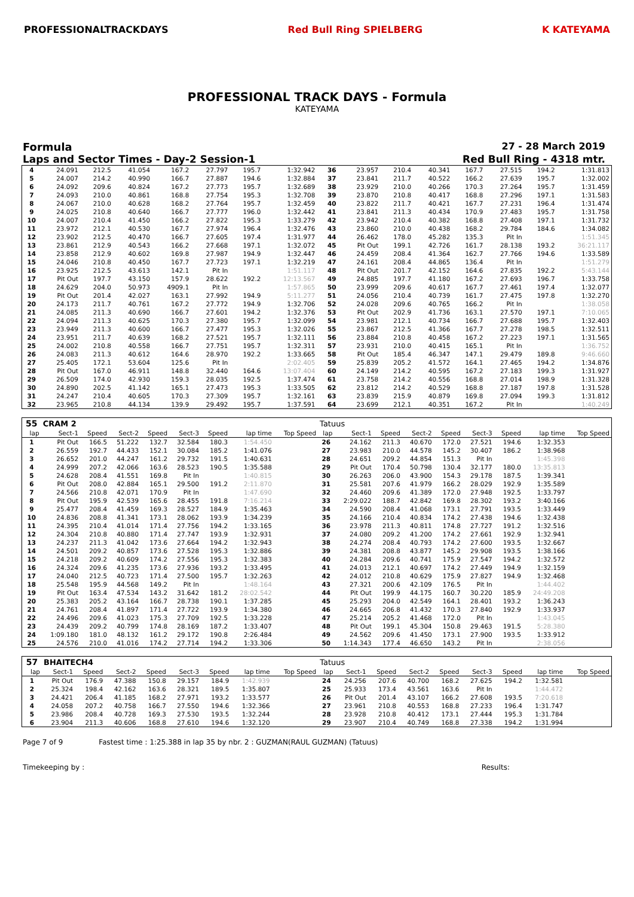PROFESSIONALTRACKDAYS Red Bull Ring SPIELBERG K KATEYAMA
PROFESSIONAL TRACK DAYS - Formula
KATEYAMA
Formula 27 - 28 March 2019
Laps and Sector Times - Day-2 Session-1 Red Bull Ring - 4318 mtr.
| 4 | 24.091 | 212.5 | 41.054 | 167.2 | 27.797 | 195.7 | 1:32.942 | | 36 | 23.957 | 210.4 | 40.341 | 167.7 | 27.515 | 194.2 | 1:31.813 |
| 5 | 24.007 | 214.2 | 40.990 | 166.7 | 27.887 | 194.6 | 1:32.884 | | 37 | 23.841 | 211.7 | 40.522 | 166.2 | 27.639 | 195.7 | 1:32.002 |
| 6 | 24.092 | 209.6 | 40.824 | 167.2 | 27.773 | 195.7 | 1:32.689 | | 38 | 23.929 | 210.0 | 40.266 | 170.3 | 27.264 | 195.7 | 1:31.459 |
| 7 | 24.093 | 210.0 | 40.861 | 168.8 | 27.754 | 195.3 | 1:32.708 | | 39 | 23.870 | 210.8 | 40.417 | 168.8 | 27.296 | 197.1 | 1:31.583 |
| 8 | 24.067 | 210.0 | 40.628 | 168.2 | 27.764 | 195.7 | 1:32.459 | | 40 | 23.822 | 211.7 | 40.421 | 167.7 | 27.231 | 196.4 | 1:31.474 |
| 9 | 24.025 | 210.8 | 40.640 | 166.7 | 27.777 | 196.0 | 1:32.442 | | 41 | 23.841 | 211.3 | 40.434 | 170.9 | 27.483 | 195.7 | 1:31.758 |
| 10 | 24.007 | 210.4 | 41.450 | 166.2 | 27.822 | 195.3 | 1:33.279 | | 42 | 23.942 | 210.4 | 40.382 | 168.8 | 27.408 | 197.1 | 1:31.732 |
| 11 | 23.972 | 212.1 | 40.530 | 167.7 | 27.974 | 196.4 | 1:32.476 | | 43 | 23.860 | 210.0 | 40.438 | 168.2 | 29.784 | 184.6 | 1:34.082 |
| 12 | 23.902 | 212.5 | 40.470 | 166.7 | 27.605 | 197.4 | 1:31.977 | | 44 | 26.462 | 178.0 | 45.282 | 135.3 | Pit In | | 1:51.345 |
| 13 | 23.861 | 212.9 | 40.543 | 166.2 | 27.668 | 197.1 | 1:32.072 | | 45 | Pit Out | 199.1 | 42.726 | 161.7 | 28.138 | 193.2 | 36:21.117 |
| 14 | 23.858 | 212.9 | 40.602 | 169.8 | 27.987 | 194.9 | 1:32.447 | | 46 | 24.459 | 208.4 | 41.364 | 162.7 | 27.766 | 194.6 | 1:33.589 |
| 15 | 24.046 | 210.8 | 40.450 | 167.7 | 27.723 | 197.1 | 1:32.219 | | 47 | 24.161 | 208.4 | 44.865 | 136.4 | Pit In | | 1:51.279 |
| 16 | 23.925 | 212.5 | 43.613 | 142.1 | Pit In | | 1:51.117 | | 48 | Pit Out | 201.7 | 42.152 | 164.6 | 27.835 | 192.2 | 5:43.144 |
| 17 | Pit Out | 197.7 | 43.150 | 157.9 | 28.622 | 192.2 | 12:13.567 | | 49 | 24.885 | 197.7 | 41.180 | 167.2 | 27.693 | 196.7 | 1:33.758 |
| 18 | 24.629 | 204.0 | 50.973 | 4909.1 | Pit In | | 1:57.865 | | 50 | 23.999 | 209.6 | 40.617 | 167.7 | 27.461 | 197.4 | 1:32.077 |
| 19 | Pit Out | 201.4 | 42.027 | 163.1 | 27.992 | 194.9 | 5:11.277 | | 51 | 24.056 | 210.4 | 40.739 | 161.7 | 27.475 | 197.8 | 1:32.270 |
| 20 | 24.173 | 211.7 | 40.761 | 167.2 | 27.772 | 194.9 | 1:32.706 | | 52 | 24.028 | 209.6 | 40.765 | 166.2 | Pit In | | 1:38.058 |
| 21 | 24.085 | 211.3 | 40.690 | 166.7 | 27.601 | 194.2 | 1:32.376 | | 53 | Pit Out | 202.9 | 41.736 | 163.1 | 27.570 | 197.1 | 7:10.065 |
| 22 | 24.094 | 211.3 | 40.625 | 170.3 | 27.380 | 195.7 | 1:32.099 | | 54 | 23.981 | 212.1 | 40.734 | 166.7 | 27.688 | 195.7 | 1:32.403 |
| 23 | 23.949 | 211.3 | 40.600 | 166.7 | 27.477 | 195.3 | 1:32.026 | | 55 | 23.867 | 212.5 | 41.366 | 167.7 | 27.278 | 198.5 | 1:32.511 |
| 24 | 23.951 | 211.7 | 40.639 | 168.2 | 27.521 | 195.7 | 1:32.111 | | 56 | 23.884 | 210.8 | 40.458 | 167.2 | 27.223 | 197.1 | 1:31.565 |
| 25 | 24.002 | 210.8 | 40.558 | 166.7 | 27.751 | 195.7 | 1:32.311 | | 57 | 23.931 | 210.0 | 40.415 | 165.1 | Pit In | | 1:36.752 |
| 26 | 24.083 | 211.3 | 40.612 | 164.6 | 28.970 | 192.2 | 1:33.665 | | 58 | Pit Out | 185.4 | 46.347 | 147.1 | 29.479 | 189.8 | 9:46.660 |
| 27 | 25.405 | 172.1 | 53.604 | 125.6 | Pit In | | 2:02.405 | | 59 | 25.839 | 205.2 | 41.572 | 164.1 | 27.465 | 194.2 | 1:34.876 |
| 28 | Pit Out | 167.0 | 46.911 | 148.8 | 32.440 | 164.6 | 13:07.404 | | 60 | 24.149 | 214.2 | 40.595 | 167.2 | 27.183 | 199.3 | 1:31.927 |
| 29 | 26.509 | 174.0 | 42.930 | 159.3 | 28.035 | 192.5 | 1:37.474 | | 61 | 23.758 | 214.2 | 40.556 | 168.8 | 27.014 | 198.9 | 1:31.328 |
| 30 | 24.890 | 202.5 | 41.142 | 165.1 | 27.473 | 195.3 | 1:33.505 | | 62 | 23.812 | 214.2 | 40.529 | 168.8 | 27.187 | 197.8 | 1:31.528 |
| 31 | 24.247 | 210.4 | 40.605 | 170.3 | 27.309 | 195.7 | 1:32.161 | | 63 | 23.839 | 215.9 | 40.879 | 169.8 | 27.094 | 199.3 | 1:31.812 |
| 32 | 23.965 | 210.8 | 44.134 | 139.9 | 29.492 | 195.7 | 1:37.591 | | 64 | 23.699 | 212.1 | 40.351 | 167.2 | Pit In | | 1:40.249 |
| 55 | CRAM 2 | | | | | | | | Tatuus | | | | | | | | |
| lap | Sect-1 | Speed | Sect-2 | Speed | Sect-3 | Speed | lap time | Top Speed | lap | Sect-1 | Speed | Sect-2 | Speed | Sect-3 | Speed | lap time | Top Speed |
| 1 | Pit Out | 166.5 | 51.222 | 132.7 | 32.584 | 180.3 | 1:54.450 | | 26 | 24.162 | 211.3 | 40.670 | 172.0 | 27.521 | 194.6 | 1:32.353 | |
| 2 | 26.559 | 192.7 | 44.433 | 152.1 | 30.084 | 185.2 | 1:41.076 | | 27 | 23.983 | 210.0 | 44.578 | 145.2 | 30.407 | 186.2 | 1:38.968 | |
| 3 | 26.652 | 201.0 | 44.247 | 161.2 | 29.732 | 191.5 | 1:40.631 | | 28 | 24.651 | 209.2 | 44.854 | 151.3 | Pit In | | 1:45.398 | |
| 4 | 24.999 | 207.2 | 42.066 | 163.6 | 28.523 | 190.5 | 1:35.588 | | 29 | Pit Out | 170.4 | 50.798 | 130.4 | 32.177 | 180.0 | 13:35.813 | |
| 5 | 24.628 | 208.4 | 41.551 | 169.8 | Pit In | | 1:40.815 | | 30 | 26.263 | 206.0 | 43.900 | 154.3 | 29.178 | 187.5 | 1:39.341 | |
| 6 | Pit Out | 208.0 | 42.884 | 165.1 | 29.500 | 191.2 | 2:11.870 | | 31 | 25.581 | 207.6 | 41.979 | 166.2 | 28.029 | 192.9 | 1:35.589 | |
| 7 | 24.566 | 210.8 | 42.071 | 170.9 | Pit In | | 1:47.690 | | 32 | 24.460 | 209.6 | 41.389 | 172.0 | 27.948 | 192.5 | 1:33.797 | |
| 8 | Pit Out | 195.9 | 42.539 | 165.6 | 28.455 | 191.8 | 7:16.214 | | 33 | 2:29.022 | 188.7 | 42.842 | 169.8 | 28.302 | 193.2 | 3:40.166 | |
| 9 | 25.477 | 208.4 | 41.459 | 169.3 | 28.527 | 184.9 | 1:35.463 | | 34 | 24.590 | 208.4 | 41.068 | 173.1 | 27.791 | 193.5 | 1:33.449 | |
| 10 | 24.836 | 208.8 | 41.341 | 173.1 | 28.062 | 193.9 | 1:34.239 | | 35 | 24.166 | 210.4 | 40.834 | 174.2 | 27.438 | 194.6 | 1:32.438 | |
| 11 | 24.395 | 210.4 | 41.014 | 171.4 | 27.756 | 194.2 | 1:33.165 | | 36 | 23.978 | 211.3 | 40.811 | 174.8 | 27.727 | 191.2 | 1:32.516 | |
| 12 | 24.304 | 210.8 | 40.880 | 171.4 | 27.747 | 193.9 | 1:32.931 | | 37 | 24.080 | 209.2 | 41.200 | 174.2 | 27.661 | 192.9 | 1:32.941 | |
| 13 | 24.237 | 211.3 | 41.042 | 173.6 | 27.664 | 194.2 | 1:32.943 | | 38 | 24.274 | 208.4 | 40.793 | 174.2 | 27.600 | 193.5 | 1:32.667 | |
| 14 | 24.501 | 209.2 | 40.857 | 173.6 | 27.528 | 195.3 | 1:32.886 | | 39 | 24.381 | 208.8 | 43.877 | 145.2 | 29.908 | 193.5 | 1:38.166 | |
| 15 | 24.218 | 209.2 | 40.609 | 174.2 | 27.556 | 195.3 | 1:32.383 | | 40 | 24.284 | 209.6 | 40.741 | 175.9 | 27.547 | 194.2 | 1:32.572 | |
| 16 | 24.324 | 209.6 | 41.235 | 173.6 | 27.936 | 193.2 | 1:33.495 | | 41 | 24.013 | 212.1 | 40.697 | 174.2 | 27.449 | 194.9 | 1:32.159 | |
| 17 | 24.040 | 212.5 | 40.723 | 171.4 | 27.500 | 195.7 | 1:32.263 | | 42 | 24.012 | 210.8 | 40.629 | 175.9 | 27.827 | 194.9 | 1:32.468 | |
| 18 | 25.548 | 195.9 | 44.568 | 149.2 | Pit In | | 1:48.164 | | 43 | 27.321 | 200.6 | 42.109 | 176.5 | Pit In | | 1:44.402 | |
| 19 | Pit Out | 163.4 | 47.534 | 143.2 | 31.642 | 181.2 | 28:02.542 | | 44 | Pit Out | 199.9 | 44.175 | 160.7 | 30.220 | 185.9 | 24:49.208 | |
| 20 | 25.383 | 205.2 | 43.164 | 166.7 | 28.738 | 190.1 | 1:37.285 | | 45 | 25.293 | 204.0 | 42.549 | 164.1 | 28.401 | 193.2 | 1:36.243 | |
| 21 | 24.761 | 208.4 | 41.897 | 171.4 | 27.722 | 193.9 | 1:34.380 | | 46 | 24.665 | 206.8 | 41.432 | 170.3 | 27.840 | 192.9 | 1:33.937 | |
| 22 | 24.496 | 209.6 | 41.023 | 175.3 | 27.709 | 192.5 | 1:33.228 | | 47 | 25.214 | 205.2 | 41.468 | 172.0 | Pit In | | 1:43.045 | |
| 23 | 24.439 | 209.2 | 40.799 | 174.8 | 28.169 | 187.2 | 1:33.407 | | 48 | Pit Out | 199.1 | 45.304 | 150.8 | 29.463 | 191.5 | 5:28.380 | |
| 24 | 1:09.180 | 181.0 | 48.132 | 161.2 | 29.172 | 190.8 | 2:26.484 | | 49 | 24.562 | 209.6 | 41.450 | 173.1 | 27.900 | 193.5 | 1:33.912 | |
| 25 | 24.576 | 210.0 | 41.016 | 174.2 | 27.714 | 194.2 | 1:33.306 | | 50 | 1:14.343 | 177.4 | 46.650 | 143.2 | Pit In | | 2:38.056 | |
| 57 | BHAITECH4 | | | | | | | | Tatuus | | | | | | | | |
| lap | Sect-1 | Speed | Sect-2 | Speed | Sect-3 | Speed | lap time | Top Speed | lap | Sect-1 | Speed | Sect-2 | Speed | Sect-3 | Speed | lap time | Top Speed |
| 1 | Pit Out | 176.9 | 47.388 | 150.8 | 29.157 | 184.9 | 1:42.939 | | 24 | 24.256 | 207.6 | 40.700 | 168.2 | 27.625 | 194.2 | 1:32.581 | |
| 2 | 25.324 | 198.4 | 42.162 | 163.6 | 28.321 | 189.5 | 1:35.807 | | 25 | 25.933 | 173.4 | 43.561 | 163.6 | Pit In | | 1:44.472 | |
| 3 | 24.421 | 206.4 | 41.185 | 168.2 | 27.971 | 193.2 | 1:33.577 | | 26 | Pit Out | 201.4 | 43.107 | 166.2 | 27.608 | 193.5 | 7:20.618 | |
| 4 | 24.058 | 207.2 | 40.758 | 166.7 | 27.550 | 194.6 | 1:32.366 | | 27 | 23.961 | 210.8 | 40.553 | 168.8 | 27.233 | 196.4 | 1:31.747 | |
| 5 | 23.986 | 208.4 | 40.728 | 169.3 | 27.530 | 193.5 | 1:32.244 | | 28 | 23.928 | 210.8 | 40.412 | 173.1 | 27.444 | 195.3 | 1:31.784 | |
| 6 | 23.904 | 211.3 | 40.606 | 168.8 | 27.610 | 194.6 | 1:32.120 | | 29 | 23.907 | 210.4 | 40.749 | 168.8 | 27.338 | 194.2 | 1:31.994 | |
Page 7 of 9 Fastest time : 1:25.388 in lap 35 by nbr. 2 : GUZMAN(RAUL GUZMAN) (Tatuus)
Timekeeping by : Results: